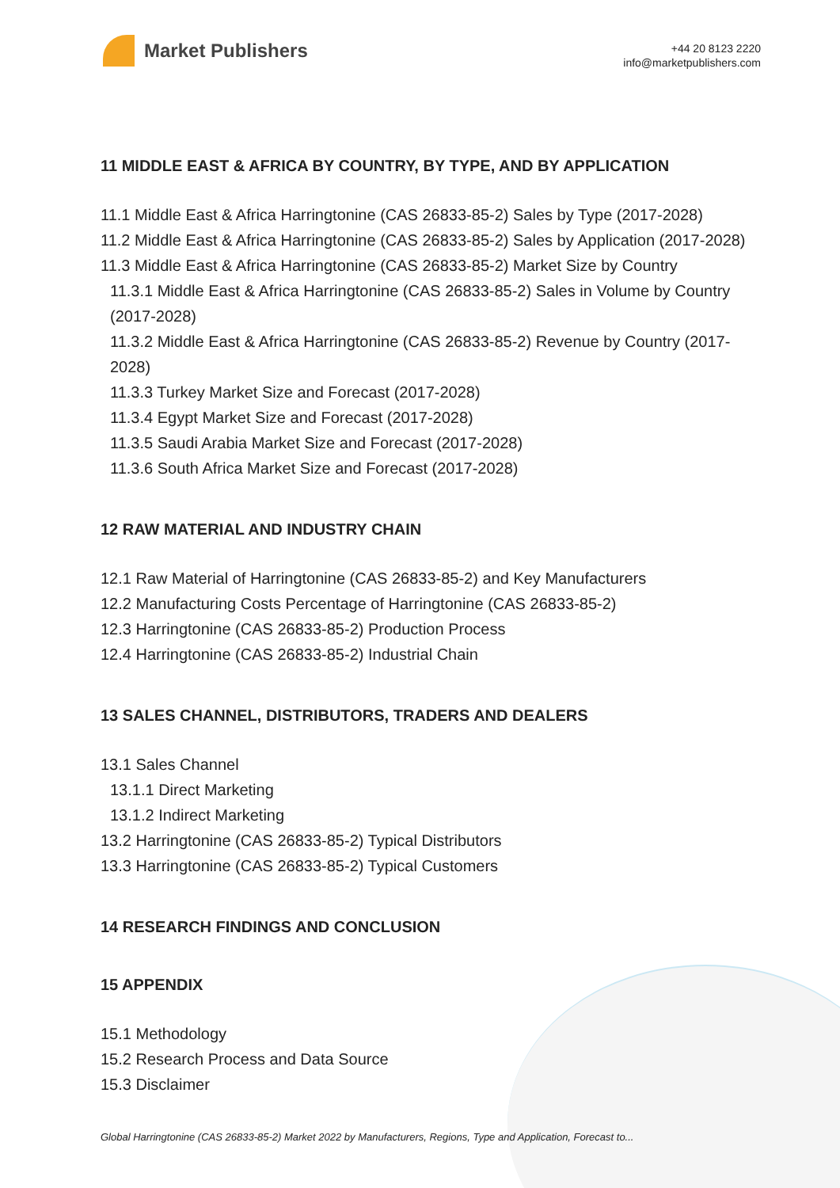Market Publishers
+44 20 8123 2220
info@marketpublishers.com
11 MIDDLE EAST & AFRICA BY COUNTRY, BY TYPE, AND BY APPLICATION
11.1 Middle East & Africa Harringtonine (CAS 26833-85-2) Sales by Type (2017-2028)
11.2 Middle East & Africa Harringtonine (CAS 26833-85-2) Sales by Application (2017-2028)
11.3 Middle East & Africa Harringtonine (CAS 26833-85-2) Market Size by Country
11.3.1 Middle East & Africa Harringtonine (CAS 26833-85-2) Sales in Volume by Country (2017-2028)
11.3.2 Middle East & Africa Harringtonine (CAS 26833-85-2) Revenue by Country (2017-2028)
11.3.3 Turkey Market Size and Forecast (2017-2028)
11.3.4 Egypt Market Size and Forecast (2017-2028)
11.3.5 Saudi Arabia Market Size and Forecast (2017-2028)
11.3.6 South Africa Market Size and Forecast (2017-2028)
12 RAW MATERIAL AND INDUSTRY CHAIN
12.1 Raw Material of Harringtonine (CAS 26833-85-2) and Key Manufacturers
12.2 Manufacturing Costs Percentage of Harringtonine (CAS 26833-85-2)
12.3 Harringtonine (CAS 26833-85-2) Production Process
12.4 Harringtonine (CAS 26833-85-2) Industrial Chain
13 SALES CHANNEL, DISTRIBUTORS, TRADERS AND DEALERS
13.1 Sales Channel
13.1.1 Direct Marketing
13.1.2 Indirect Marketing
13.2 Harringtonine (CAS 26833-85-2) Typical Distributors
13.3 Harringtonine (CAS 26833-85-2) Typical Customers
14 RESEARCH FINDINGS AND CONCLUSION
15 APPENDIX
15.1 Methodology
15.2 Research Process and Data Source
15.3 Disclaimer
Global Harringtonine (CAS 26833-85-2) Market 2022 by Manufacturers, Regions, Type and Application, Forecast to...